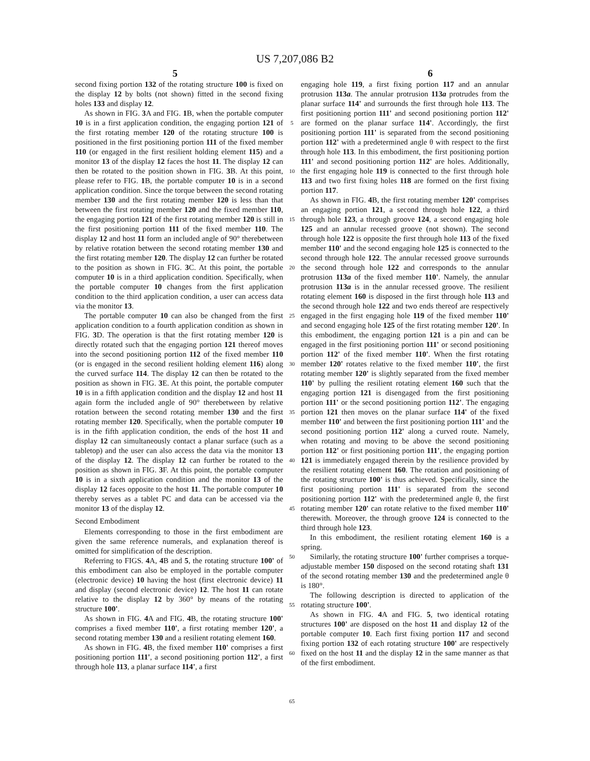US 7,207,086 B2
5 6
second fixing portion 132 of the rotating structure 100 is fixed on the display 12 by bolts (not shown) fitted in the second fixing holes 133 and display 12.
As shown in FIG. 3 A and FIG. 1 B, when the portable computer 10 is in a first application condition, the engaging portion 121 of the first rotating member 120 of the rotating structure 100 is positioned in the first positioning portion 111 of the fixed member 110 (or engaged in the first resilient holding element 115) and a monitor 13 of the display 12 faces the host 11. The display 12 can then be rotated to the position shown in FIG. 3 B. At this point, please refer to FIG. 1 B, the portable computer 10 is in a second application condition. Since the torque between the second rotating member 130 and the first rotating member 120 is less than that between the first rotating member 120 and the fixed member 110, the engaging portion 121 of the first rotating member 120 is still in the first positioning portion 111 of the fixed member 110. The display 12 and host 11 form an included angle of 90° therebetween by relative rotation between the second rotating member 130 and the first rotating member 120. The display 12 can further be rotated to the position as shown in FIG. 3 C. At this point, the portable computer 10 is in a third application condition. Specifically, when the portable computer 10 changes from the first application condition to the third application condition, a user can access data via the monitor 13.
The portable computer 10 can also be changed from the first application condition to a fourth application condition as shown in FIG. 3 D. The operation is that the first rotating member 120 is directly rotated such that the engaging portion 121 thereof moves into the second positioning portion 112 of the fixed member 110 (or is engaged in the second resilient holding element 116) along the curved surface 114. The display 12 can then be rotated to the position as shown in FIG. 3 E. At this point, the portable computer 10 is in a fifth application condition and the display 12 and host 11 again form the included angle of 90° therebetween by relative rotation between the second rotating member 130 and the first rotating member 120. Specifically, when the portable computer 10 is in the fifth application condition, the ends of the host 11 and display 12 can simultaneously contact a planar surface (such as a tabletop) and the user can also access the data via the monitor 13 of the display 12. The display 12 can further be rotated to the position as shown in FIG. 3 F. At this point, the portable computer 10 is in a sixth application condition and the monitor 13 of the display 12 faces opposite to the host 11. The portable computer 10 thereby serves as a tablet PC and data can be accessed via the monitor 13 of the display 12.
Second Embodiment
Elements corresponding to those in the first embodiment are given the same reference numerals, and explanation thereof is omitted for simplification of the description.
Referring to FIGS. 4 A, 4 B and 5, the rotating structure 100' of this embodiment can also be employed in the portable computer (electronic device) 10 having the host (first electronic device) 11 and display (second electronic device) 12. The host 11 can rotate relative to the display 12 by 360° by means of the rotating structure 100'.
As shown in FIG. 4 A and FIG. 4 B, the rotating structure 100' comprises a fixed member 110', a first rotating member 120', a second rotating member 130 and a resilient rotating element 160.
As shown in FIG. 4 B, the fixed member 110' comprises a first positioning portion 111', a second positioning portion 112', a first through hole 113, a planar surface 114', a first
5
10
15
20
25
30
35
40
45
50
55
60
65
engaging hole 119, a first fixing portion 117 and an annular protrusion 113a. The annular protrusion 113a protrudes from the planar surface 114' and surrounds the first through hole 113. The first positioning portion 111' and second positioning portion 112' are formed on the planar surface 114'. Accordingly, the first positioning portion 111' is separated from the second positioning portion 112' with a predetermined angle θ with respect to the first through hole 113. In this embodiment, the first positioning portion 111' and second positioning portion 112' are holes. Additionally, the first engaging hole 119 is connected to the first through hole 113 and two first fixing holes 118 are formed on the first fixing portion 117.
As shown in FIG. 4 B, the first rotating member 120' comprises an engaging portion 121, a second through hole 122, a third through hole 123, a through groove 124, a second engaging hole 125 and an annular recessed groove (not shown). The second through hole 122 is opposite the first through hole 113 of the fixed member 110' and the second engaging hole 125 is connected to the second through hole 122. The annular recessed groove surrounds the second through hole 122 and corresponds to the annular protrusion 113a of the fixed member 110'. Namely, the annular protrusion 113a is in the annular recessed groove. The resilient rotating element 160 is disposed in the first through hole 113 and the second through hole 122 and two ends thereof are respectively engaged in the first engaging hole 119 of the fixed member 110' and second engaging hole 125 of the first rotating member 120'. In this embodiment, the engaging portion 121 is a pin and can be engaged in the first positioning portion 111' or second positioning portion 112' of the fixed member 110'. When the first rotating member 120' rotates relative to the fixed member 110', the first rotating member 120' is slightly separated from the fixed member 110' by pulling the resilient rotating element 160 such that the engaging portion 121 is disengaged from the first positioning portion 111' or the second positioning portion 112'. The engaging portion 121 then moves on the planar surface 114' of the fixed member 110' and between the first positioning portion 111' and the second positioning portion 112' along a curved route. Namely, when rotating and moving to be above the second positioning portion 112' or first positioning portion 111', the engaging portion 121 is immediately engaged therein by the resilience provided by the resilient rotating element 160. The rotation and positioning of the rotating structure 100' is thus achieved. Specifically, since the first positioning portion 111' is separated from the second positioning portion 112' with the predetermined angle θ, the first rotating member 120' can rotate relative to the fixed member 110' therewith. Moreover, the through groove 124 is connected to the third through hole 123.
In this embodiment, the resilient rotating element 160 is a spring.
Similarly, the rotating structure 100' further comprises a torque-adjustable member 150 disposed on the second rotating shaft 131 of the second rotating member 130 and the predetermined angle θ is 180°.
The following description is directed to application of the rotating structure 100'.
As shown in FIG. 4 A and FIG. 5, two identical rotating structures 100' are disposed on the host 11 and display 12 of the portable computer 10. Each first fixing portion 117 and second fixing portion 132 of each rotating structure 100' are respectively fixed on the host 11 and the display 12 in the same manner as that of the first embodiment.